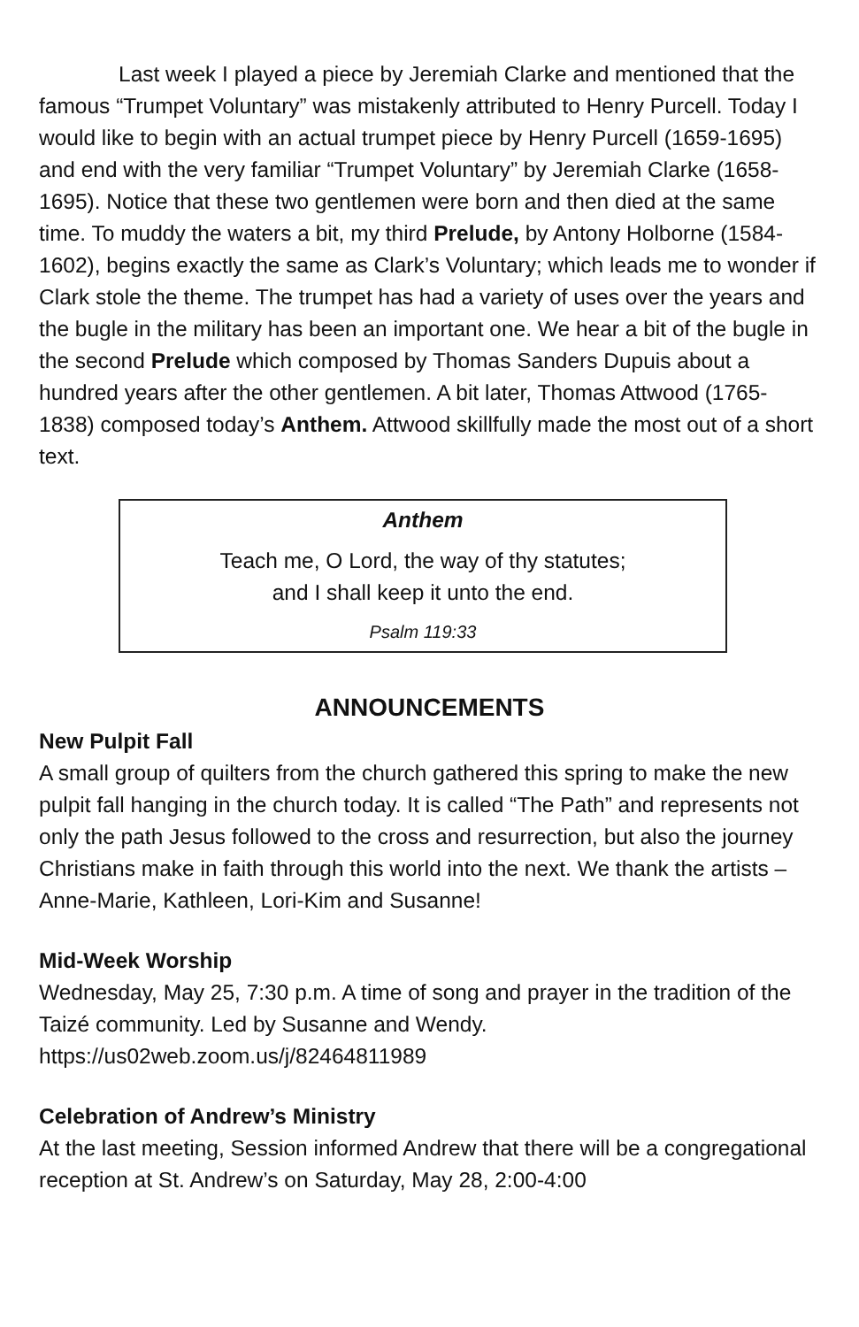Last week I played a piece by Jeremiah Clarke and mentioned that the famous “Trumpet Voluntary” was mistakenly attributed to Henry Purcell. Today I would like to begin with an actual trumpet piece by Henry Purcell (1659-1695) and end with the very familiar “Trumpet Voluntary” by Jeremiah Clarke (1658-1695). Notice that these two gentlemen were born and then died at the same time. To muddy the waters a bit, my third Prelude, by Antony Holborne (1584-1602), begins exactly the same as Clark’s Voluntary; which leads me to wonder if Clark stole the theme. The trumpet has had a variety of uses over the years and the bugle in the military has been an important one. We hear a bit of the bugle in the second Prelude which composed by Thomas Sanders Dupuis about a hundred years after the other gentlemen. A bit later, Thomas Attwood (1765-1838) composed today’s Anthem. Attwood skillfully made the most out of a short text.
Anthem
Teach me, O Lord, the way of thy statutes;
and I shall keep it unto the end.
Psalm 119:33
ANNOUNCEMENTS
New Pulpit Fall
A small group of quilters from the church gathered this spring to make the new pulpit fall hanging in the church today. It is called “The Path” and represents not only the path Jesus followed to the cross and resurrection, but also the journey Christians make in faith through this world into the next. We thank the artists – Anne-Marie, Kathleen, Lori-Kim and Susanne!
Mid-Week Worship
Wednesday, May 25, 7:30 p.m. A time of song and prayer in the tradition of the Taizé community. Led by Susanne and Wendy.
https://us02web.zoom.us/j/82464811989
Celebration of Andrew’s Ministry
At the last meeting, Session informed Andrew that there will be a congregational reception at St. Andrew’s on Saturday, May 28, 2:00-4:00